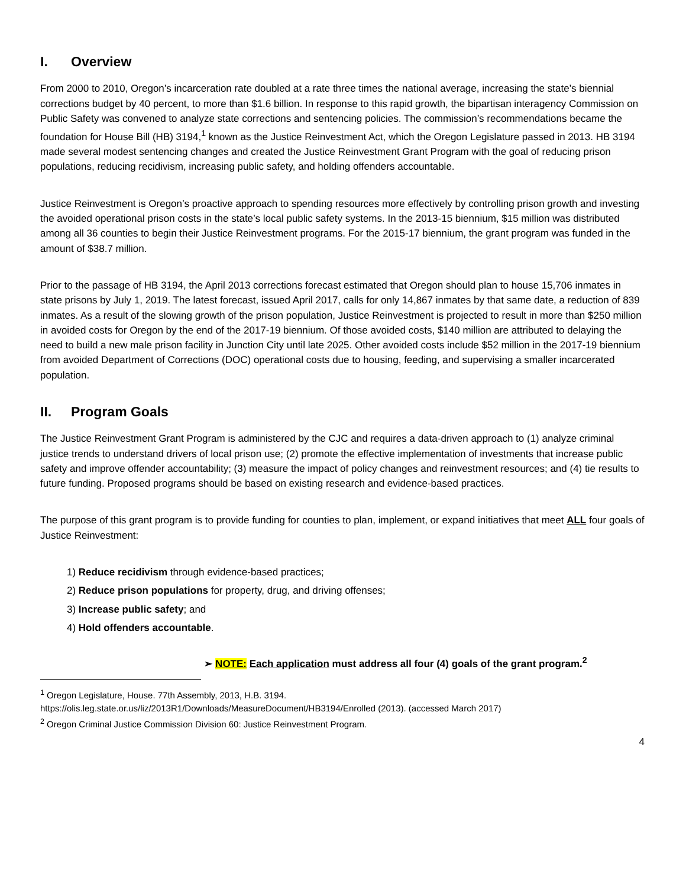I. Overview
From 2000 to 2010, Oregon’s incarceration rate doubled at a rate three times the national average, increasing the state’s biennial corrections budget by 40 percent, to more than $1.6 billion. In response to this rapid growth, the bipartisan interagency Commission on Public Safety was convened to analyze state corrections and sentencing policies. The commission’s recommendations became the foundation for House Bill (HB) 3194,<sup>1</sup> known as the Justice Reinvestment Act, which the Oregon Legislature passed in 2013. HB 3194 made several modest sentencing changes and created the Justice Reinvestment Grant Program with the goal of reducing prison populations, reducing recidivism, increasing public safety, and holding offenders accountable.
Justice Reinvestment is Oregon’s proactive approach to spending resources more effectively by controlling prison growth and investing the avoided operational prison costs in the state’s local public safety systems. In the 2013-15 biennium, $15 million was distributed among all 36 counties to begin their Justice Reinvestment programs. For the 2015-17 biennium, the grant program was funded in the amount of $38.7 million.
Prior to the passage of HB 3194, the April 2013 corrections forecast estimated that Oregon should plan to house 15,706 inmates in state prisons by July 1, 2019. The latest forecast, issued April 2017, calls for only 14,867 inmates by that same date, a reduction of 839 inmates. As a result of the slowing growth of the prison population, Justice Reinvestment is projected to result in more than $250 million in avoided costs for Oregon by the end of the 2017-19 biennium. Of those avoided costs, $140 million are attributed to delaying the need to build a new male prison facility in Junction City until late 2025. Other avoided costs include $52 million in the 2017-19 biennium from avoided Department of Corrections (DOC) operational costs due to housing, feeding, and supervising a smaller incarcerated population.
II. Program Goals
The Justice Reinvestment Grant Program is administered by the CJC and requires a data-driven approach to (1) analyze criminal justice trends to understand drivers of local prison use; (2) promote the effective implementation of investments that increase public safety and improve offender accountability; (3) measure the impact of policy changes and reinvestment resources; and (4) tie results to future funding. Proposed programs should be based on existing research and evidence-based practices.
The purpose of this grant program is to provide funding for counties to plan, implement, or expand initiatives that meet ALL four goals of Justice Reinvestment:
1) Reduce recidivism through evidence-based practices;
2) Reduce prison populations for property, drug, and driving offenses;
3) Increase public safety; and
4) Hold offenders accountable.
➢ NOTE: Each application must address all four (4) goals of the grant program.<sup>2</sup>
<sup>1</sup> Oregon Legislature, House. 77th Assembly, 2013, H.B. 3194.
https://olis.leg.state.or.us/liz/2013R1/Downloads/MeasureDocument/HB3194/Enrolled (2013). (accessed March 2017)
<sup>2</sup> Oregon Criminal Justice Commission Division 60: Justice Reinvestment Program.
4